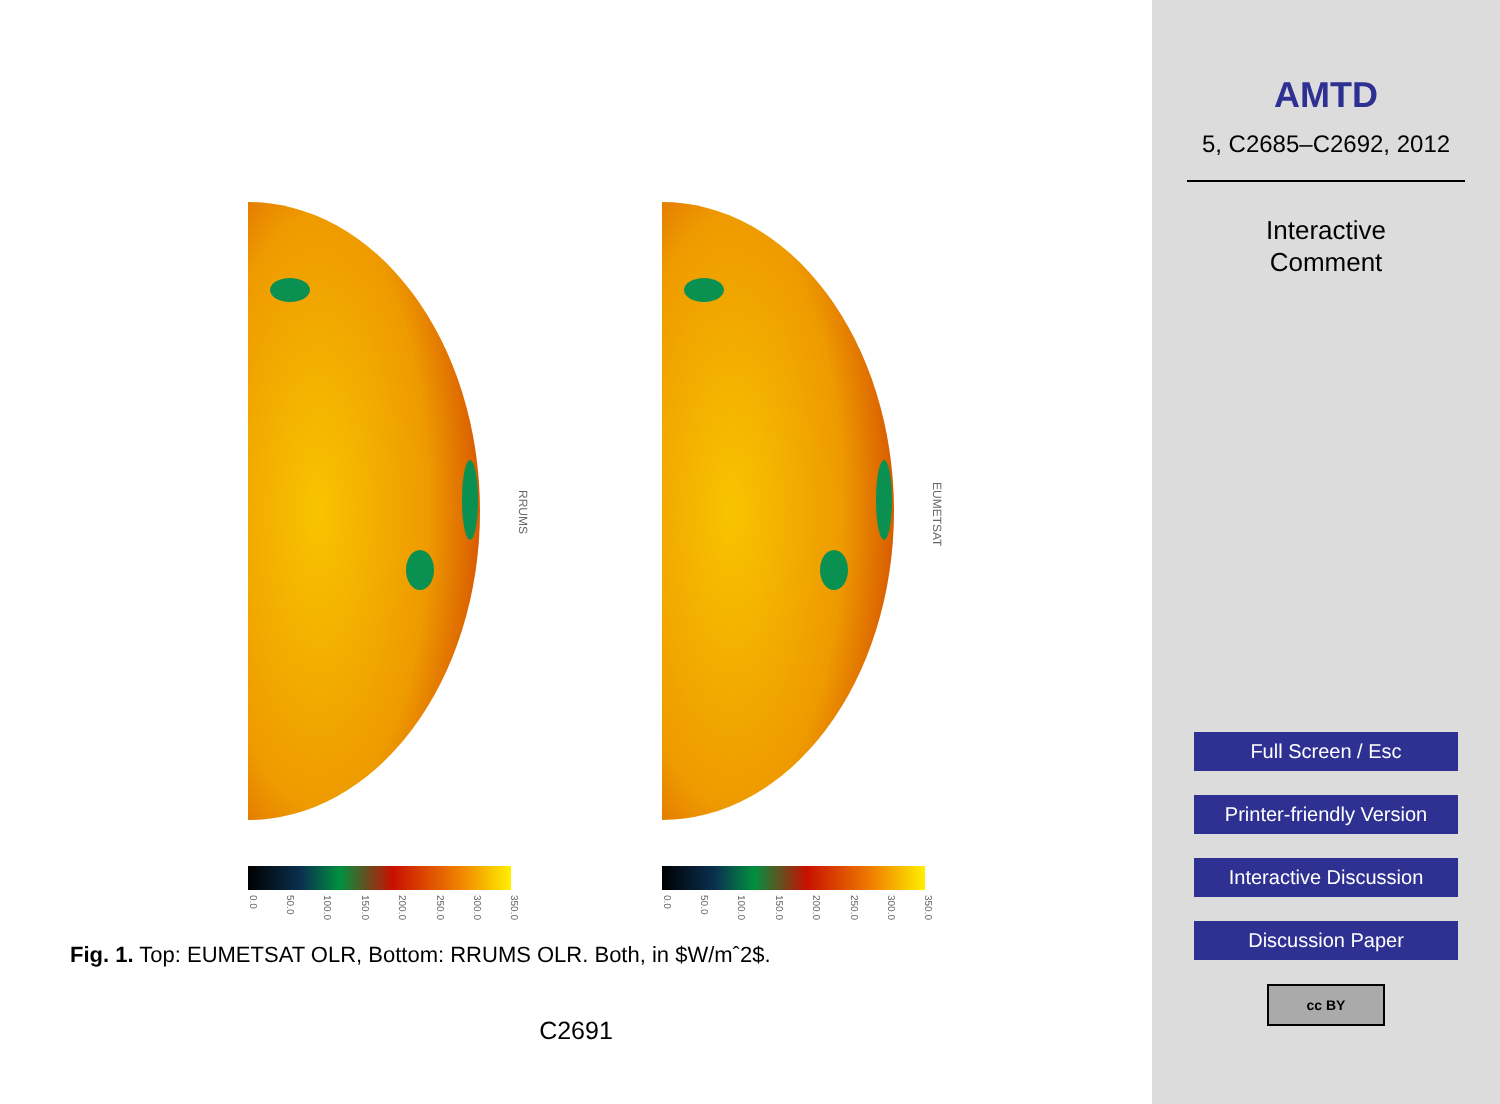RRUMS
EUMETSAT
0.0
50.0
100.0
150.0
200.0
250.0
300.0
350.0
0.0
50.0
100.0
150.0
200.0
250.0
300.0
350.0
Fig. 1. Top: EUMETSAT OLR, Bottom: RRUMS OLR. Both, in $W/mˆ2$.
C2691
AMTD
5, C2685–C2692, 2012
Interactive
Comment
Full Screen / Esc
Printer-friendly Version
Interactive Discussion
Discussion Paper
cc BY